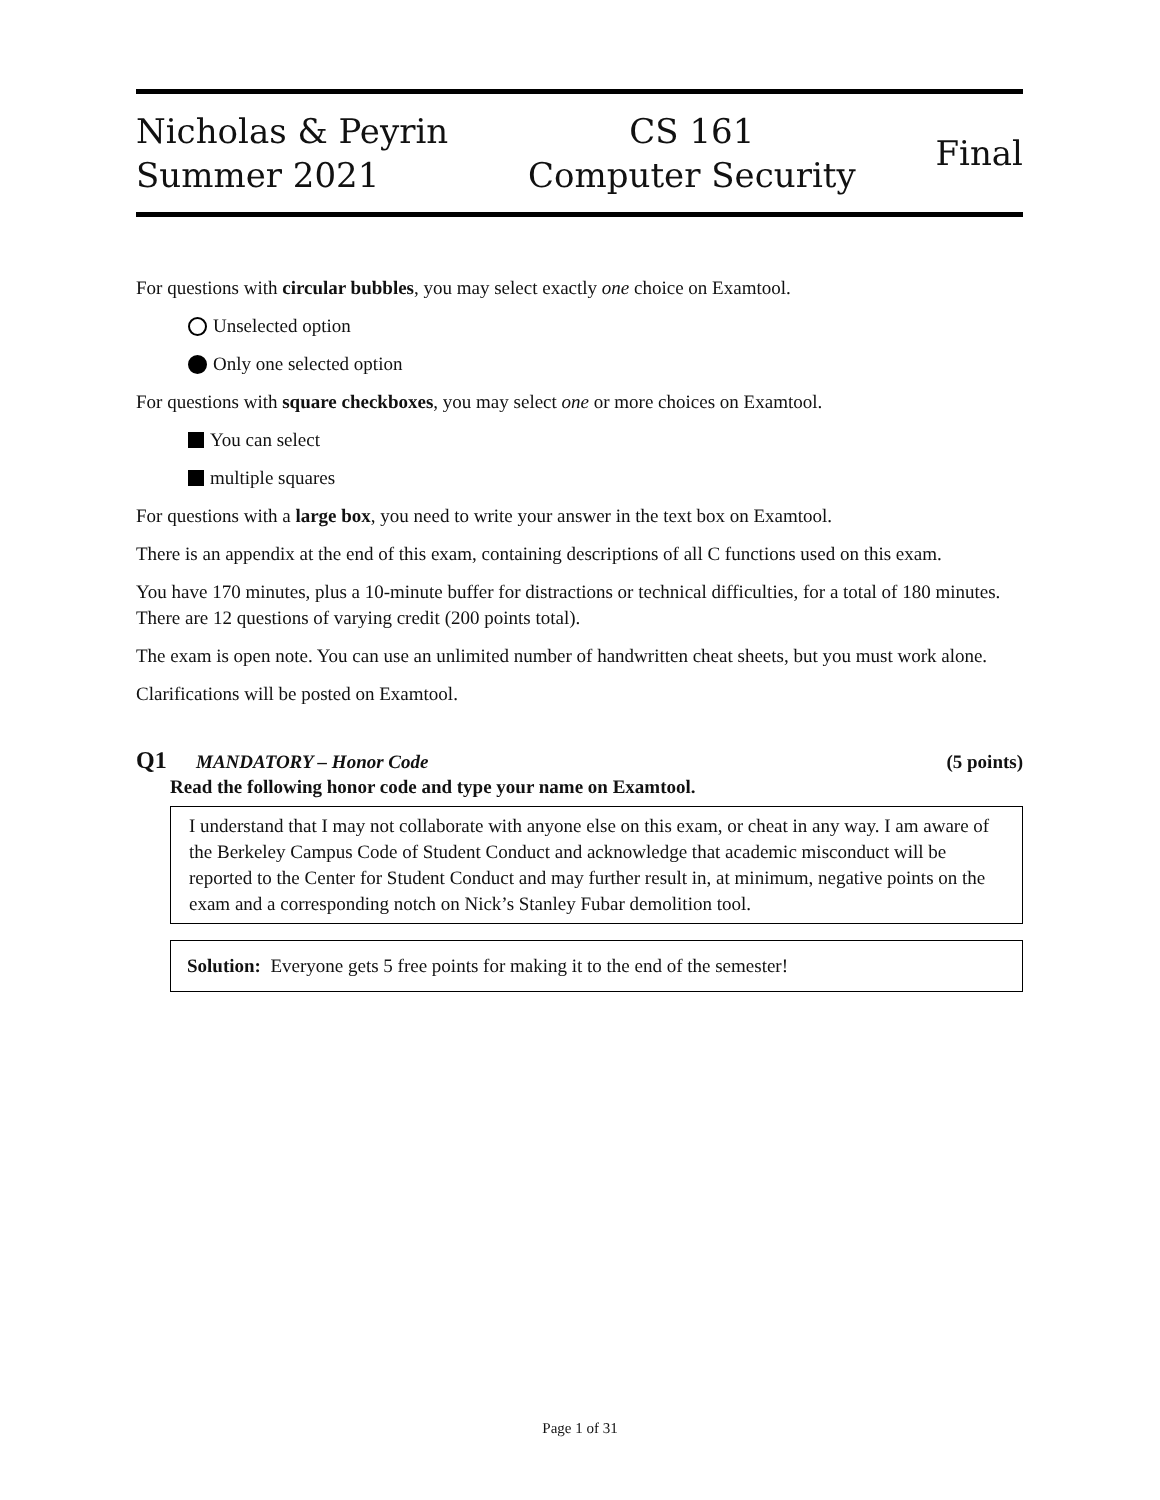Nicholas & Peyrin
Summer 2021
CS 161
Computer Security
Final
For questions with circular bubbles, you may select exactly one choice on Examtool.
Unselected option
Only one selected option
For questions with square checkboxes, you may select one or more choices on Examtool.
You can select
multiple squares
For questions with a large box, you need to write your answer in the text box on Examtool.
There is an appendix at the end of this exam, containing descriptions of all C functions used on this exam.
You have 170 minutes, plus a 10-minute buffer for distractions or technical difficulties, for a total of 180 minutes. There are 12 questions of varying credit (200 points total).
The exam is open note. You can use an unlimited number of handwritten cheat sheets, but you must work alone.
Clarifications will be posted on Examtool.
Q1 MANDATORY – Honor Code (5 points)
Read the following honor code and type your name on Examtool.
I understand that I may not collaborate with anyone else on this exam, or cheat in any way. I am aware of the Berkeley Campus Code of Student Conduct and acknowledge that academic misconduct will be reported to the Center for Student Conduct and may further result in, at minimum, negative points on the exam and a corresponding notch on Nick’s Stanley Fubar demolition tool.
Solution: Everyone gets 5 free points for making it to the end of the semester!
Page 1 of 31